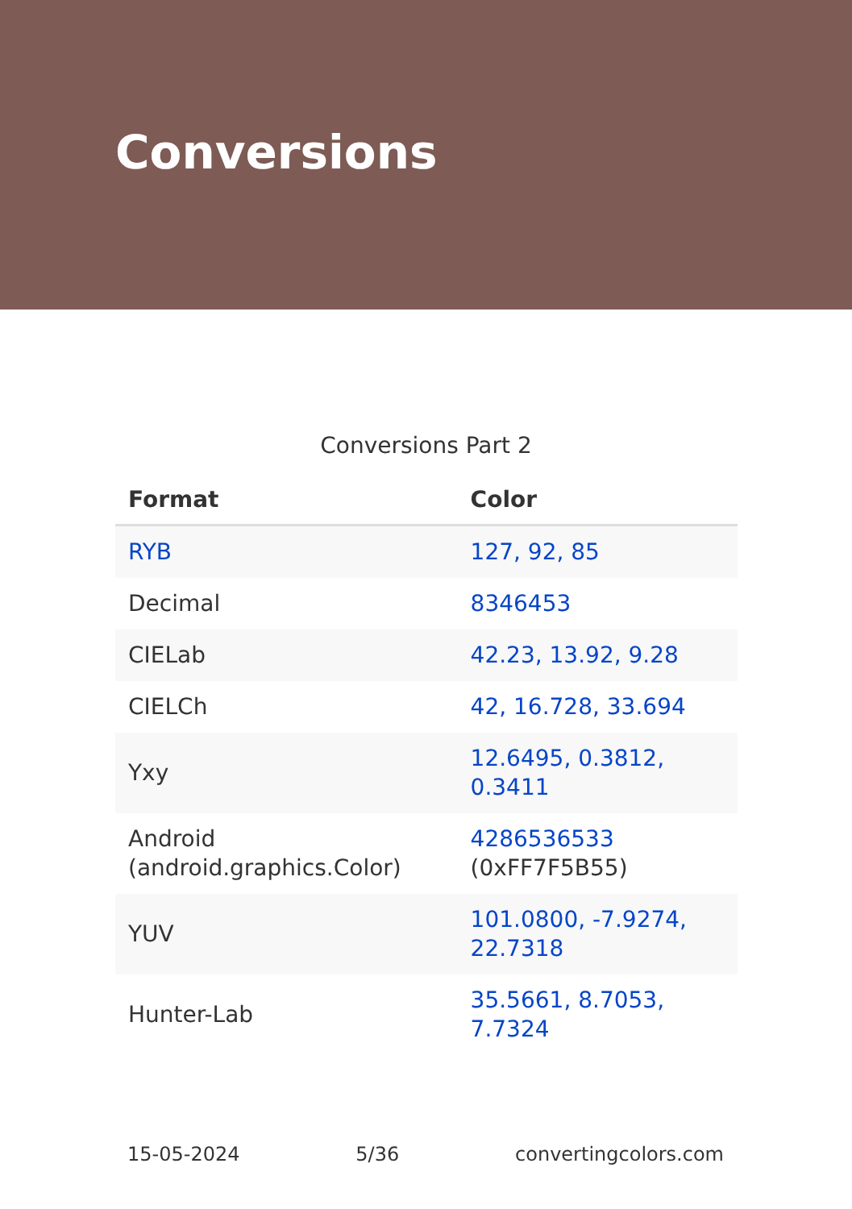Conversions
Conversions Part 2
| Format | Color |
| --- | --- |
| RYB | 127, 92, 85 |
| Decimal | 8346453 |
| CIELab | 42.23, 13.92, 9.28 |
| CIELCh | 42, 16.728, 33.694 |
| Yxy | 12.6495, 0.3812, 0.3411 |
| Android (android.graphics.Color) | 4286536533 (0xFF7F5B55) |
| YUV | 101.0800, -7.9274, 22.7318 |
| Hunter-Lab | 35.5661, 8.7053, 7.7324 |
15-05-2024 5/36 convertingcolors.com